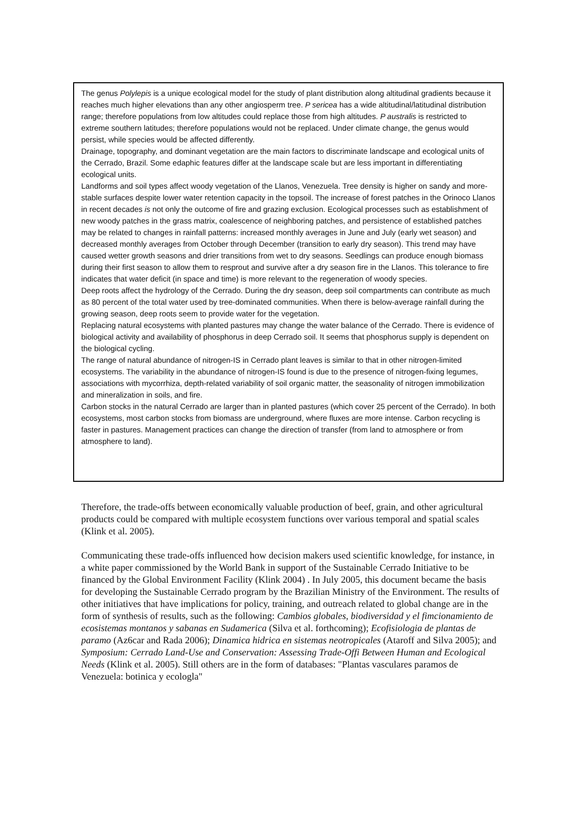The genus Polylepis is a unique ecological model for the study of plant distribution along altitudinal gradients because it reaches much higher elevations than any other angiosperm tree. P sericea has a wide altitudinal/latitudinal distribution range; therefore populations from low altitudes could replace those from high altitudes. P australis is restricted to extreme southern latitudes; therefore populations would not be replaced. Under climate change, the genus would persist, while species would be affected differently.
Drainage, topography, and dominant vegetation are the main factors to discriminate landscape and ecological units of the Cerrado, Brazil. Some edaphic features differ at the landscape scale but are less important in differentiating ecological units.
Landforms and soil types affect woody vegetation of the Llanos, Venezuela. Tree density is higher on sandy and more-stable surfaces despite lower water retention capacity in the topsoil. The increase of forest patches in the Orinoco Llanos in recent decades is not only the outcome of fire and grazing exclusion. Ecological processes such as establishment of new woody patches in the grass matrix, coalescence of neighboring patches, and persistence of established patches may be related to changes in rainfall patterns: increased monthly averages in June and July (early wet season) and decreased monthly averages from October through December (transition to early dry season). This trend may have caused wetter growth seasons and drier transitions from wet to dry seasons. Seedlings can produce enough biomass during their first season to allow them to resprout and survive after a dry season fire in the Llanos. This tolerance to fire indicates that water deficit (in space and time) is more relevant to the regeneration of woody species.
Deep roots affect the hydrology of the Cerrado. During the dry season, deep soil compartments can contribute as much as 80 percent of the total water used by tree-dominated communities. When there is below-average rainfall during the growing season, deep roots seem to provide water for the vegetation.
Replacing natural ecosystems with planted pastures may change the water balance of the Cerrado. There is evidence of biological activity and availability of phosphorus in deep Cerrado soil. It seems that phosphorus supply is dependent on the biological cycling.
The range of natural abundance of nitrogen-IS in Cerrado plant leaves is similar to that in other nitrogen-limited ecosystems. The variability in the abundance of nitrogen-IS found is due to the presence of nitrogen-fixing legumes, associations with mycorrhiza, depth-related variability of soil organic matter, the seasonality of nitrogen immobilization and mineralization in soils, and fire.
Carbon stocks in the natural Cerrado are larger than in planted pastures (which cover 25 percent of the Cerrado). In both ecosystems, most carbon stocks from biomass are underground, where fluxes are more intense. Carbon recycling is faster in pastures. Management practices can change the direction of transfer (from land to atmosphere or from atmosphere to land).
Therefore, the trade-offs between economically valuable production of beef, grain, and other agricultural products could be compared with multiple ecosystem functions over various temporal and spatial scales (Klink et al. 2005).
Communicating these trade-offs influenced how decision makers used scientific knowledge, for instance, in a white paper commissioned by the World Bank in support of the Sustainable Cerrado Initiative to be financed by the Global Environment Facility (Klink 2004) . In July 2005, this document became the basis for developing the Sustainable Cerrado program by the Brazilian Ministry of the Environment. The results of other initiatives that have implications for policy, training, and outreach related to global change are in the form of synthesis of results, such as the following: Cambios globales, biodiversidad y el fimcionamiento de ecosistemas montanos y sabanas en Sudamerica (Silva et al. forthcoming); Ecofisiologia de plantas de paramo (Az6car and Rada 2006); Dinamica hidrica en sistemas neotropicales (Ataroff and Silva 2005); and Symposium: Cerrado Land-Use and Conservation: Assessing Trade-Offi Between Human and Ecological Needs (Klink et al. 2005). Still others are in the form of databases: "Plantas vasculares paramos de Venezuela: botinica y ecologla"